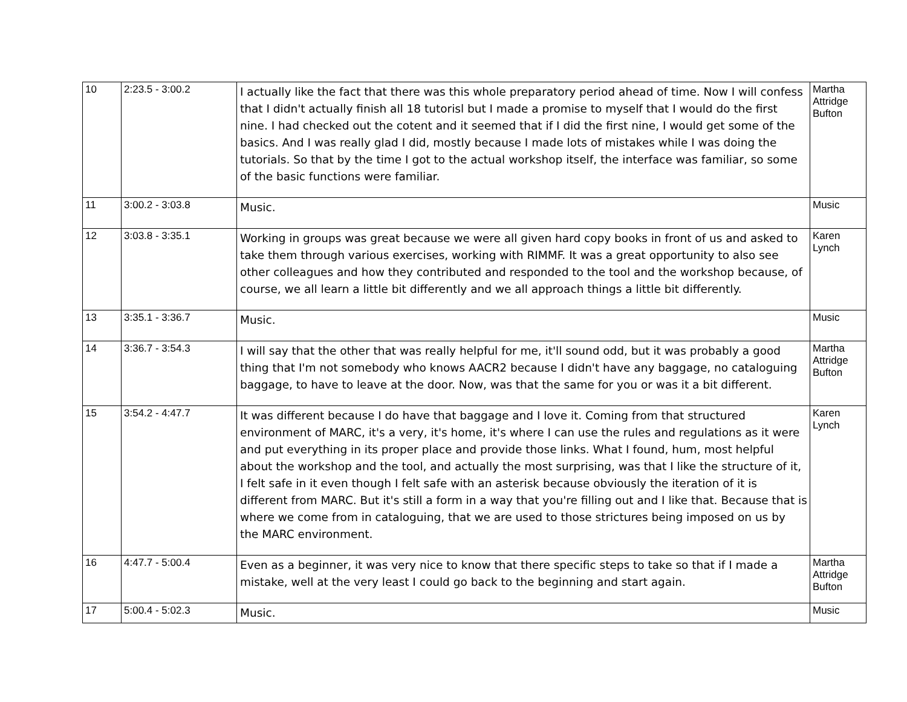| 10 | 2:23.5 - 3:00.2 | I actually like the fact that there was this whole preparatory period ahead of time. Now I will confess that I didn't actually finish all 18 tutorisl but I made a promise to myself that I would do the first nine. I had checked out the cotent and it seemed that if I did the first nine, I would get some of the basics. And I was really glad I did, mostly because I made lots of mistakes while I was doing the tutorials. So that by the time I got to the actual workshop itself, the interface was familiar, so some of the basic functions were familiar. | Martha Attridge Bufton |
| 11 | 3:00.2 - 3:03.8 | Music. | Music |
| 12 | 3:03.8 - 3:35.1 | Working in groups was great because we were all given hard copy books in front of us and asked to take them through various exercises, working with RIMMF. It was a great opportunity to also see other colleagues and how they contributed and responded to the tool and the workshop because, of course, we all learn a little bit differently and we all approach things a little bit differently. | Karen Lynch |
| 13 | 3:35.1 - 3:36.7 | Music. | Music |
| 14 | 3:36.7 - 3:54.3 | I will say that the other that was really helpful for me, it'll sound odd, but it was probably a good thing that I'm not somebody who knows AACR2 because I didn't have any baggage, no cataloguing baggage, to have to leave at the door. Now, was that the same for you or was it a bit different. | Martha Attridge Bufton |
| 15 | 3:54.2 - 4:47.7 | It was different because I do have that baggage and I love it. Coming from that structured environment of MARC, it's a very, it's home, it's where I can use the rules and regulations as it were and put everything in its proper place and provide those links. What I found, hum, most helpful about the workshop and the tool, and actually the most surprising, was that I like the structure of it, I felt safe in it even though I felt safe with an asterisk because obviously the iteration of it is different from MARC. But it's still a form in a way that you're filling out and I like that. Because that is where we come from in cataloguing, that we are used to those strictures being imposed on us by the MARC environment. | Karen Lynch |
| 16 | 4:47.7 - 5:00.4 | Even as a beginner, it was very nice to know that there specific steps to take so that if I made a mistake, well at the very least I could go back to the beginning and start again. | Martha Attridge Bufton |
| 17 | 5:00.4 - 5:02.3 | Music. | Music |